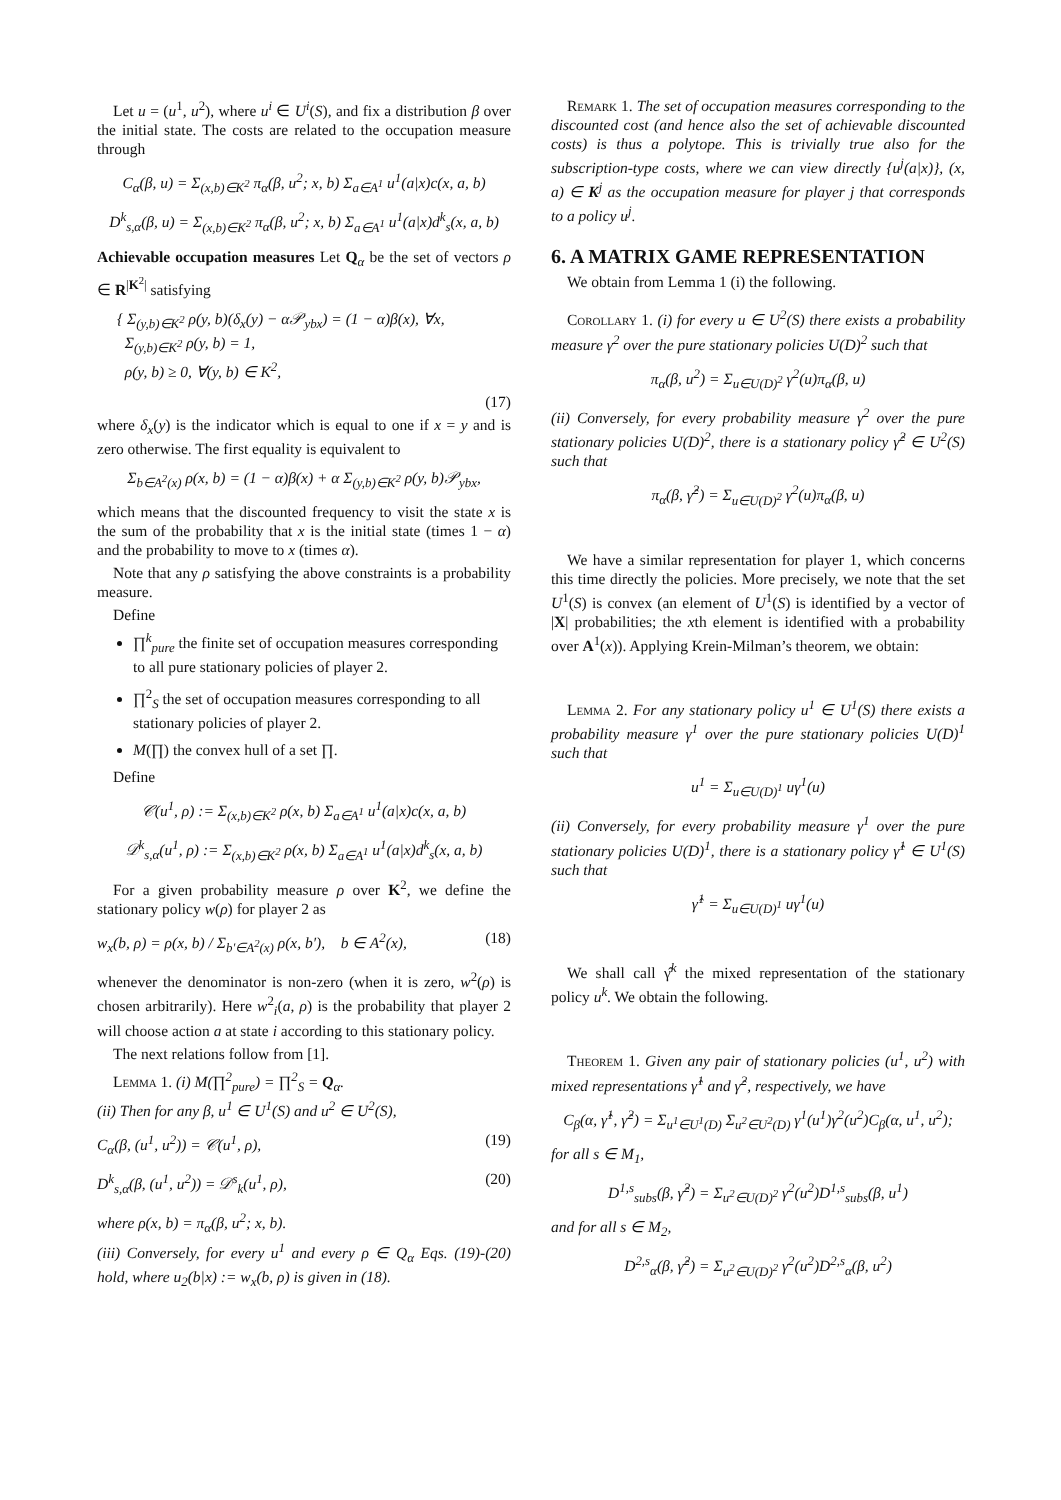Let u = (u<sup>1</sup>, u<sup>2</sup>), where u<sup>i</sup> ∈ U<sup>i</sup>(S), and fix a distribution β over the initial state. The costs are related to the occupation measure through
C<sub>α</sub>(β, u) = Σ<sub>(x,b)∈K<sup>2</sup></sub> π<sub>α</sub>(β, u<sup>2</sup>; x, b) Σ<sub>a∈A<sup>1</sup></sub> u<sup>1</sup>(a|x)c(x, a, b)
D<sup>k</sup><sub>s,α</sub>(β, u) = Σ<sub>(x,b)∈K<sup>2</sup></sub> π<sub>α</sub>(β, u<sup>2</sup>; x, b) Σ<sub>a∈A<sup>1</sup></sub> u<sup>1</sup>(a|x)d<sup>k</sup><sub>s</sub>(x, a, b)
Achievable occupation measures Let Q<sub>α</sub> be the set of vectors ρ ∈ R<sup>|K<sup>2</sup>|</sup> satisfying
{ Σ<sub>(y,b)∈K<sup>2</sup></sub> ρ(y, b)(δ<sub>x</sub>(y) − α𝒫<sub>ybx</sub>) = (1 − α)β(x), ∀x,
Σ<sub>(y,b)∈K<sup>2</sup></sub> ρ(y, b) = 1,
ρ(y, b) ≥ 0, ∀(y, b) ∈ K<sup>2</sup>,
(17)
where δ<sub>x</sub>(y) is the indicator which is equal to one if x = y and is zero otherwise. The first equality is equivalent to
Σ<sub>b∈A<sup>2</sup>(x)</sub> ρ(x, b) = (1 − α)β(x) + α Σ<sub>(y,b)∈K<sup>2</sup></sub> ρ(y, b)𝒫<sub>ybx</sub>,
which means that the discounted frequency to visit the state x is the sum of the probability that x is the initial state (times 1 − α) and the probability to move to x (times α).
Note that any ρ satisfying the above constraints is a probability measure.
Define
∏<sup>k</sup><sub>pure</sub> the finite set of occupation measures corresponding to all pure stationary policies of player 2.
∏<sup>2</sup><sub>S</sub> the set of occupation measures corresponding to all stationary policies of player 2.
M(∏) the convex hull of a set ∏.
Define
𝒞(u<sup>1</sup>, ρ) := Σ<sub>(x,b)∈K<sup>2</sup></sub> ρ(x, b) Σ<sub>a∈A<sup>1</sup></sub> u<sup>1</sup>(a|x)c(x, a, b)
𝒟<sup>k</sup><sub>s,α</sub>(u<sup>1</sup>, ρ) := Σ<sub>(x,b)∈K<sup>2</sup></sub> ρ(x, b) Σ<sub>a∈A<sup>1</sup></sub> u<sup>1</sup>(a|x)d<sup>k</sup><sub>s</sub>(x, a, b)
For a given probability measure ρ over K<sup>2</sup>, we define the stationary policy w(ρ) for player 2 as
w<sub>x</sub>(b, ρ) = ρ(x, b) / Σ<sub>b′∈A<sup>2</sup>(x)</sub> ρ(x, b′), b ∈ A<sup>2</sup>(x), (18)
whenever the denominator is non-zero (when it is zero, w<sup>2</sup>(ρ) is chosen arbitrarily). Here w<sup>2</sup><sub>i</sub>(a, ρ) is the probability that player 2 will choose action a at state i according to this stationary policy.
The next relations follow from [1].
Lemma 1. (i) M(∏<sup>2</sup><sub>pure</sub>) = ∏<sup>2</sup><sub>S</sub> = Q<sub>α</sub>.
(ii) Then for any β, u<sup>1</sup> ∈ U<sup>1</sup>(S) and u<sup>2</sup> ∈ U<sup>2</sup>(S),
C<sub>α</sub>(β, (u<sup>1</sup>, u<sup>2</sup>)) = 𝒞(u<sup>1</sup>, ρ), (19)
D<sup>k</sup><sub>s,α</sub>(β, (u<sup>1</sup>, u<sup>2</sup>)) = 𝒟<sup>s</sup><sub>k</sub>(u<sup>1</sup>, ρ), (20)
where ρ(x, b) = π<sub>α</sub>(β, u<sup>2</sup>; x, b).
(iii) Conversely, for every u<sup>1</sup> and every ρ ∈ Q<sub>α</sub> Eqs. (19)-(20) hold, where u<sub>2</sub>(b|x) := w<sub>x</sub>(b, ρ) is given in (18).
Remark 1. The set of occupation measures corresponding to the discounted cost (and hence also the set of achievable discounted costs) is thus a polytope. This is trivially true also for the subscription-type costs, where we can view directly {u<sup>j</sup>(a|x)}, (x, a) ∈ K<sup>j</sup> as the occupation measure for player j that corresponds to a policy u<sup>j</sup>.
6. A MATRIX GAME REPRESENTATION
We obtain from Lemma 1 (i) the following.
Corollary 1. (i) for every u ∈ U<sup>2</sup>(S) there exists a probability measure γ<sup>2</sup> over the pure stationary policies U(D)<sup>2</sup> such that
π<sub>α</sub>(β, u<sup>2</sup>) = Σ<sub>u∈U(D)<sup>2</sup></sub> γ<sup>2</sup>(u)π<sub>α</sub>(β, u)
(ii) Conversely, for every probability measure γ<sup>2</sup> over the pure stationary policies U(D)<sup>2</sup>, there is a stationary policy γ̂<sup>2</sup> ∈ U<sup>2</sup>(S) such that
π<sub>α</sub>(β, γ̂<sup>2</sup>) = Σ<sub>u∈U(D)<sup>2</sup></sub> γ<sup>2</sup>(u)π<sub>α</sub>(β, u)
We have a similar representation for player 1, which concerns this time directly the policies. More precisely, we note that the set U<sup>1</sup>(S) is convex (an element of U<sup>1</sup>(S) is identified by a vector of |X| probabilities; the xth element is identified with a probability over A<sup>1</sup>(x)). Applying Krein-Milman’s theorem, we obtain:
Lemma 2. For any stationary policy u<sup>1</sup> ∈ U<sup>1</sup>(S) there exists a probability measure γ<sup>1</sup> over the pure stationary policies U(D)<sup>1</sup> such that
u<sup>1</sup> = Σ<sub>u∈U(D)<sup>1</sup></sub> uγ<sup>1</sup>(u)
(ii) Conversely, for every probability measure γ<sup>1</sup> over the pure stationary policies U(D)<sup>1</sup>, there is a stationary policy γ̂<sup>1</sup> ∈ U<sup>1</sup>(S) such that
γ̂<sup>1</sup> = Σ<sub>u∈U(D)<sup>1</sup></sub> uγ<sup>1</sup>(u)
We shall call γ̂<sup>k</sup> the mixed representation of the stationary policy u<sup>k</sup>. We obtain the following.
Theorem 1. Given any pair of stationary policies (u<sup>1</sup>, u<sup>2</sup>) with mixed representations γ̂<sup>1</sup> and γ̂<sup>2</sup>, respectively, we have
C<sub>β</sub>(α, γ̂<sup>1</sup>, γ̂<sup>2</sup>) = Σ<sub>u<sup>1</sup>∈U<sup>1</sup>(D)</sub> Σ<sub>u<sup>2</sup>∈U<sup>2</sup>(D)</sub> γ<sup>1</sup>(u<sup>1</sup>)γ<sup>2</sup>(u<sup>2</sup>)C<sub>β</sub>(α, u<sup>1</sup>, u<sup>2</sup>);
for all s ∈ M<sub>1</sub>,
D<sup>1,s</sup><sub>subs</sub>(β, γ̂<sup>2</sup>) = Σ<sub>u<sup>2</sup>∈U(D)<sup>2</sup></sub> γ<sup>2</sup>(u<sup>2</sup>)D<sup>1,s</sup><sub>subs</sub>(β, u<sup>1</sup>)
and for all s ∈ M<sub>2</sub>,
D<sup>2,s</sup><sub>α</sub>(β, γ̂<sup>2</sup>) = Σ<sub>u<sup>2</sup>∈U(D)<sup>2</sup></sub> γ<sup>2</sup>(u<sup>2</sup>)D<sup>2,s</sup><sub>α</sub>(β, u<sup>2</sup>)